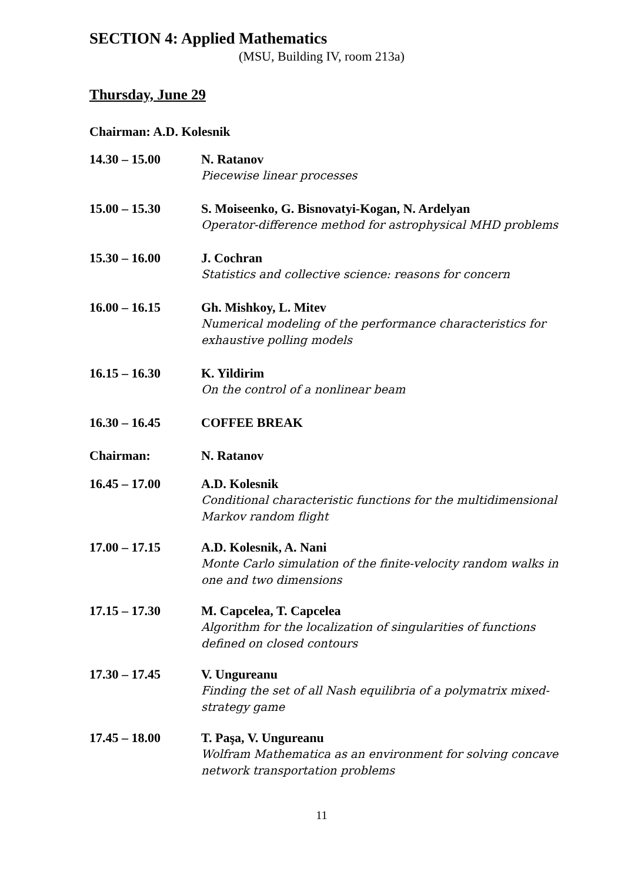SECTION 4: Applied Mathematics
(MSU, Building IV, room 213a)
Thursday, June 29
Chairman: A.D. Kolesnik
14.30 – 15.00 N. Ratanov
Piecewise linear processes
15.00 – 15.30 S. Moiseenko, G. Bisnovatyi-Kogan, N. Ardelyan
Operator-difference method for astrophysical MHD problems
15.30 – 16.00 J. Cochran
Statistics and collective science: reasons for concern
16.00 – 16.15 Gh. Mishkoy, L. Mitev
Numerical modeling of the performance characteristics for exhaustive polling models
16.15 – 16.30 K. Yildirim
On the control of a nonlinear beam
16.30 – 16.45 COFFEE BREAK
Chairman: N. Ratanov
16.45 – 17.00 A.D. Kolesnik
Conditional characteristic functions for the multidimensional Markov random flight
17.00 – 17.15 A.D. Kolesnik, A. Nani
Monte Carlo simulation of the finite-velocity random walks in one and two dimensions
17.15 – 17.30 M. Capcelea, T. Capcelea
Algorithm for the localization of singularities of functions defined on closed contours
17.30 – 17.45 V. Ungureanu
Finding the set of all Nash equilibria of a polymatrix mixed-strategy game
17.45 – 18.00 T. Paşa, V. Ungureanu
Wolfram Mathematica as an environment for solving concave network transportation problems
11